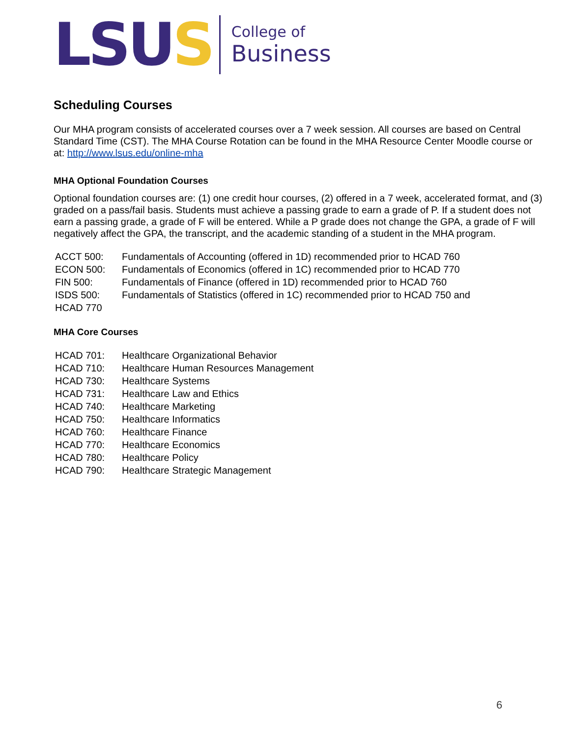LSUS
College of
Business
Scheduling Courses
Our MHA program consists of accelerated courses over a 7 week session. All courses are based on Central Standard Time (CST). The MHA Course Rotation can be found in the MHA Resource Center Moodle course or at: http://www.lsus.edu/online-mha
MHA Optional Foundation Courses
Optional foundation courses are: (1) one credit hour courses, (2) offered in a 7 week, accelerated format, and (3) graded on a pass/fail basis. Students must achieve a passing grade to earn a grade of P. If a student does not earn a passing grade, a grade of F will be entered. While a P grade does not change the GPA, a grade of F will negatively affect the GPA, the transcript, and the academic standing of a student in the MHA program.
| ACCT 500: | Fundamentals of Accounting (offered in 1D) recommended prior to HCAD 760 |
| ECON 500: | Fundamentals of Economics (offered in 1C) recommended prior to HCAD 770 |
| FIN 500: | Fundamentals of Finance (offered in 1D) recommended prior to HCAD 760 |
| ISDS 500: | Fundamentals of Statistics (offered in 1C) recommended prior to HCAD 750 and |
| HCAD 770 | |
MHA Core Courses
| HCAD 701: | Healthcare Organizational Behavior |
| HCAD 710: | Healthcare Human Resources Management |
| HCAD 730: | Healthcare Systems |
| HCAD 731: | Healthcare Law and Ethics |
| HCAD 740: | Healthcare Marketing |
| HCAD 750: | Healthcare Informatics |
| HCAD 760: | Healthcare Finance |
| HCAD 770: | Healthcare Economics |
| HCAD 780: | Healthcare Policy |
| HCAD 790: | Healthcare Strategic Management |
6